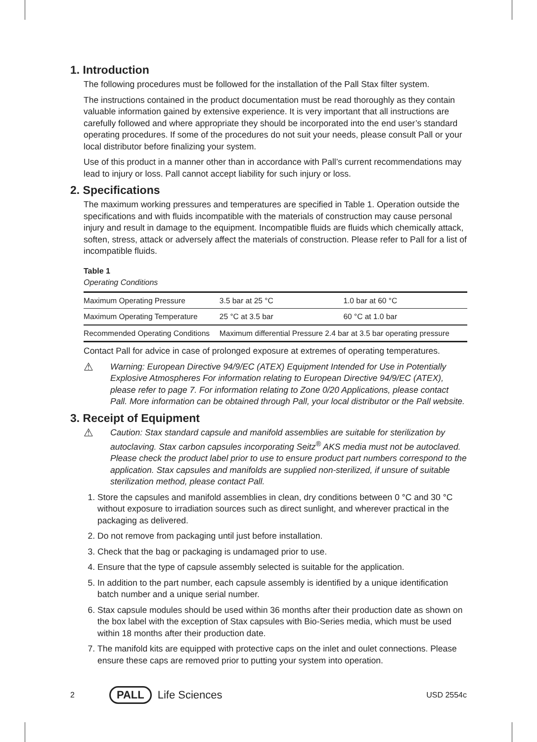1. Introduction
The following procedures must be followed for the installation of the Pall Stax filter system.
The instructions contained in the product documentation must be read thoroughly as they contain valuable information gained by extensive experience. It is very important that all instructions are carefully followed and where appropriate they should be incorporated into the end user’s standard operating procedures. If some of the procedures do not suit your needs, please consult Pall or your local distributor before finalizing your system.
Use of this product in a manner other than in accordance with Pall’s current recommendations may lead to injury or loss. Pall cannot accept liability for such injury or loss.
2. Specifications
The maximum working pressures and temperatures are specified in Table 1. Operation outside the specifications and with fluids incompatible with the materials of construction may cause personal injury and result in damage to the equipment. Incompatible fluids are fluids which chemically attack, soften, stress, attack or adversely affect the materials of construction. Please refer to Pall for a list of incompatible fluids.
Table 1
Operating Conditions
| Maximum Operating Pressure | 3.5 bar at 25 °C | 1.0 bar at 60 °C |
| Maximum Operating Temperature | 25 °C at 3.5 bar | 60 °C at 1.0 bar |
| Recommended Operating Conditions | Maximum differential Pressure 2.4 bar at 3.5 bar operating pressure | |
Contact Pall for advice in case of prolonged exposure at extremes of operating temperatures.
⚠
Warning: European Directive 94/9/EC (ATEX) Equipment Intended for Use in Potentially Explosive Atmospheres For information relating to European Directive 94/9/EC (ATEX), please refer to page 7. For information relating to Zone 0/20 Applications, please contact Pall. More information can be obtained through Pall, your local distributor or the Pall website.
3. Receipt of Equipment
⚠
Caution: Stax standard capsule and manifold assemblies are suitable for sterilization by autoclaving. Stax carbon capsules incorporating Seitz<sup>®</sup> AKS media must not be autoclaved. Please check the product label prior to use to ensure product part numbers correspond to the application. Stax capsules and manifolds are supplied non-sterilized, if unsure of suitable sterilization method, please contact Pall.
1. Store the capsules and manifold assemblies in clean, dry conditions between 0 °C and 30 °C without exposure to irradiation sources such as direct sunlight, and wherever practical in the packaging as delivered.
2. Do not remove from packaging until just before installation.
3. Check that the bag or packaging is undamaged prior to use.
4. Ensure that the type of capsule assembly selected is suitable for the application.
5. In addition to the part number, each capsule assembly is identified by a unique identification batch number and a unique serial number.
6. Stax capsule modules should be used within 36 months after their production date as shown on the box label with the exception of Stax capsules with Bio-Series media, which must be used within 18 months after their production date.
7. The manifold kits are equipped with protective caps on the inlet and oulet connections. Please ensure these caps are removed prior to putting your system into operation.
2 PALL Life Sciences USD 2554c